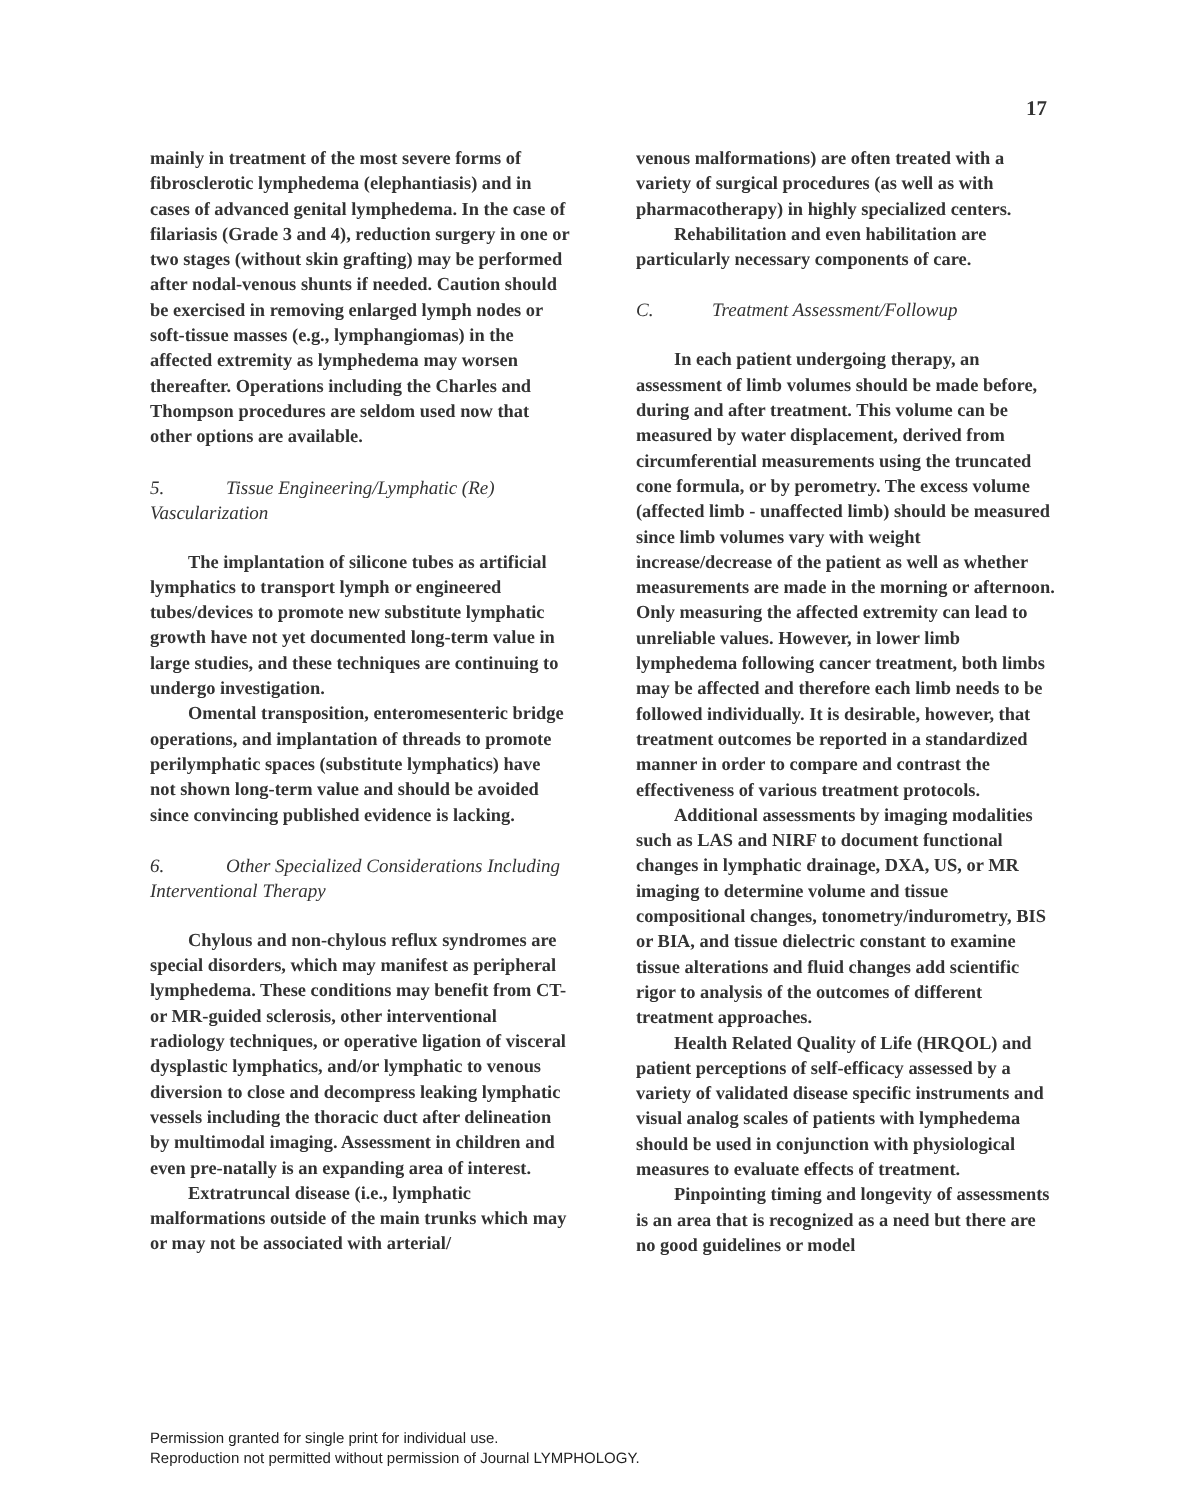17
mainly in treatment of the most severe forms of fibrosclerotic lymphedema (elephantiasis) and in cases of advanced genital lymphedema. In the case of filariasis (Grade 3 and 4), reduction surgery in one or two stages (without skin grafting) may be performed after nodal-venous shunts if needed. Caution should be exercised in removing enlarged lymph nodes or soft-tissue masses (e.g., lymphangiomas) in the affected extremity as lymphedema may worsen thereafter. Operations including the Charles and Thompson procedures are seldom used now that other options are available.
5. Tissue Engineering/Lymphatic (Re) Vascularization
The implantation of silicone tubes as artificial lymphatics to transport lymph or engineered tubes/devices to promote new substitute lymphatic growth have not yet documented long-term value in large studies, and these techniques are continuing to undergo investigation.
Omental transposition, enteromesenteric bridge operations, and implantation of threads to promote perilymphatic spaces (substitute lymphatics) have not shown long-term value and should be avoided since convincing published evidence is lacking.
6. Other Specialized Considerations Including Interventional Therapy
Chylous and non-chylous reflux syndromes are special disorders, which may manifest as peripheral lymphedema. These conditions may benefit from CT- or MR-guided sclerosis, other interventional radiology techniques, or operative ligation of visceral dysplastic lymphatics, and/or lymphatic to venous diversion to close and decompress leaking lymphatic vessels including the thoracic duct after delineation by multimodal imaging. Assessment in children and even pre-natally is an expanding area of interest.
Extratruncal disease (i.e., lymphatic malformations outside of the main trunks which may or may not be associated with arterial/
venous malformations) are often treated with a variety of surgical procedures (as well as with pharmacotherapy) in highly specialized centers.
Rehabilitation and even habilitation are particularly necessary components of care.
C. Treatment Assessment/Followup
In each patient undergoing therapy, an assessment of limb volumes should be made before, during and after treatment. This volume can be measured by water displacement, derived from circumferential measurements using the truncated cone formula, or by perometry. The excess volume (affected limb - unaffected limb) should be measured since limb volumes vary with weight increase/decrease of the patient as well as whether measurements are made in the morning or afternoon. Only measuring the affected extremity can lead to unreliable values. However, in lower limb lymphedema following cancer treatment, both limbs may be affected and therefore each limb needs to be followed individually. It is desirable, however, that treatment outcomes be reported in a standardized manner in order to compare and contrast the effectiveness of various treatment protocols.
Additional assessments by imaging modalities such as LAS and NIRF to document functional changes in lymphatic drainage, DXA, US, or MR imaging to determine volume and tissue compositional changes, tonometry/indurometry, BIS or BIA, and tissue dielectric constant to examine tissue alterations and fluid changes add scientific rigor to analysis of the outcomes of different treatment approaches.
Health Related Quality of Life (HRQOL) and patient perceptions of self-efficacy assessed by a variety of validated disease specific instruments and visual analog scales of patients with lymphedema should be used in conjunction with physiological measures to evaluate effects of treatment.
Pinpointing timing and longevity of assessments is an area that is recognized as a need but there are no good guidelines or model
Permission granted for single print for individual use.
Reproduction not permitted without permission of Journal LYMPHOLOGY.